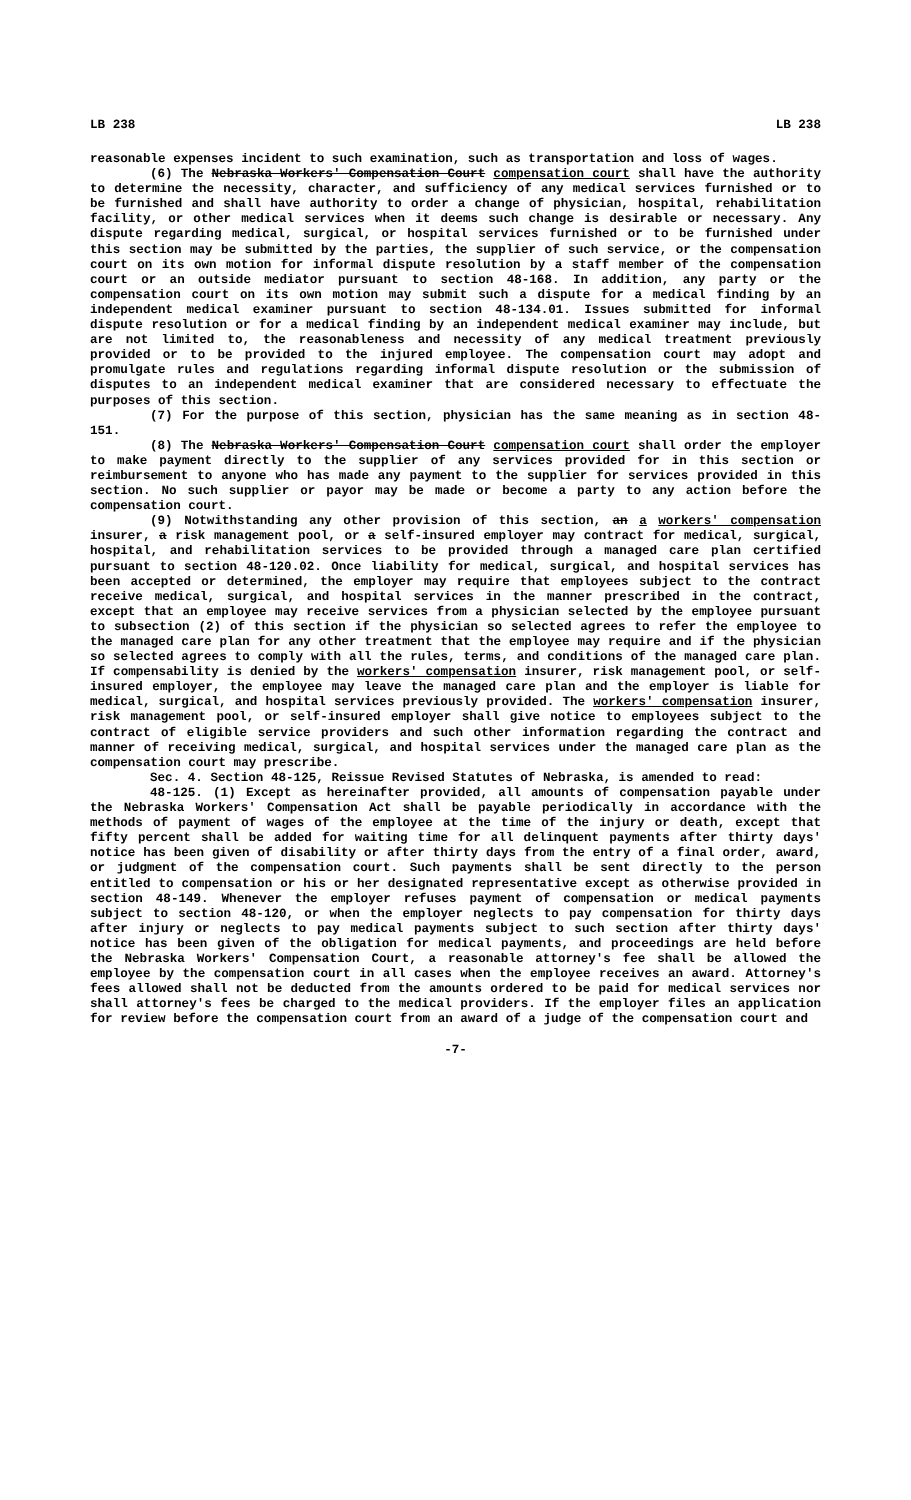LB 238 LB 238
reasonable expenses incident to such examination, such as transportation and loss of wages.
(6) The Nebraska Workers' Compensation Court compensation court shall have the authority to determine the necessity, character, and sufficiency of any medical services furnished or to be furnished and shall have authority to order a change of physician, hospital, rehabilitation facility, or other medical services when it deems such change is desirable or necessary. Any dispute regarding medical, surgical, or hospital services furnished or to be furnished under this section may be submitted by the parties, the supplier of such service, or the compensation court on its own motion for informal dispute resolution by a staff member of the compensation court or an outside mediator pursuant to section 48-168. In addition, any party or the compensation court on its own motion may submit such a dispute for a medical finding by an independent medical examiner pursuant to section 48-134.01. Issues submitted for informal dispute resolution or for a medical finding by an independent medical examiner may include, but are not limited to, the reasonableness and necessity of any medical treatment previously provided or to be provided to the injured employee. The compensation court may adopt and promulgate rules and regulations regarding informal dispute resolution or the submission of disputes to an independent medical examiner that are considered necessary to effectuate the purposes of this section.
(7) For the purpose of this section, physician has the same meaning as in section 48-151.
(8) The Nebraska Workers' Compensation Court compensation court shall order the employer to make payment directly to the supplier of any services provided for in this section or reimbursement to anyone who has made any payment to the supplier for services provided in this section. No such supplier or payor may be made or become a party to any action before the compensation court.
(9) Notwithstanding any other provision of this section, an a workers' compensation insurer, a risk management pool, or a self-insured employer may contract for medical, surgical, hospital, and rehabilitation services to be provided through a managed care plan certified pursuant to section 48-120.02. Once liability for medical, surgical, and hospital services has been accepted or determined, the employer may require that employees subject to the contract receive medical, surgical, and hospital services in the manner prescribed in the contract, except that an employee may receive services from a physician selected by the employee pursuant to subsection (2) of this section if the physician so selected agrees to refer the employee to the managed care plan for any other treatment that the employee may require and if the physician so selected agrees to comply with all the rules, terms, and conditions of the managed care plan. If compensability is denied by the workers' compensation insurer, risk management pool, or self-insured employer, the employee may leave the managed care plan and the employer is liable for medical, surgical, and hospital services previously provided. The workers' compensation insurer, risk management pool, or self-insured employer shall give notice to employees subject to the contract of eligible service providers and such other information regarding the contract and manner of receiving medical, surgical, and hospital services under the managed care plan as the compensation court may prescribe.
Sec. 4. Section 48-125, Reissue Revised Statutes of Nebraska, is amended to read:
48-125. (1) Except as hereinafter provided, all amounts of compensation payable under the Nebraska Workers' Compensation Act shall be payable periodically in accordance with the methods of payment of wages of the employee at the time of the injury or death, except that fifty percent shall be added for waiting time for all delinquent payments after thirty days' notice has been given of disability or after thirty days from the entry of a final order, award, or judgment of the compensation court. Such payments shall be sent directly to the person entitled to compensation or his or her designated representative except as otherwise provided in section 48-149. Whenever the employer refuses payment of compensation or medical payments subject to section 48-120, or when the employer neglects to pay compensation for thirty days after injury or neglects to pay medical payments subject to such section after thirty days' notice has been given of the obligation for medical payments, and proceedings are held before the Nebraska Workers' Compensation Court, a reasonable attorney's fee shall be allowed the employee by the compensation court in all cases when the employee receives an award. Attorney's fees allowed shall not be deducted from the amounts ordered to be paid for medical services nor shall attorney's fees be charged to the medical providers. If the employer files an application for review before the compensation court from an award of a judge of the compensation court and
-7-